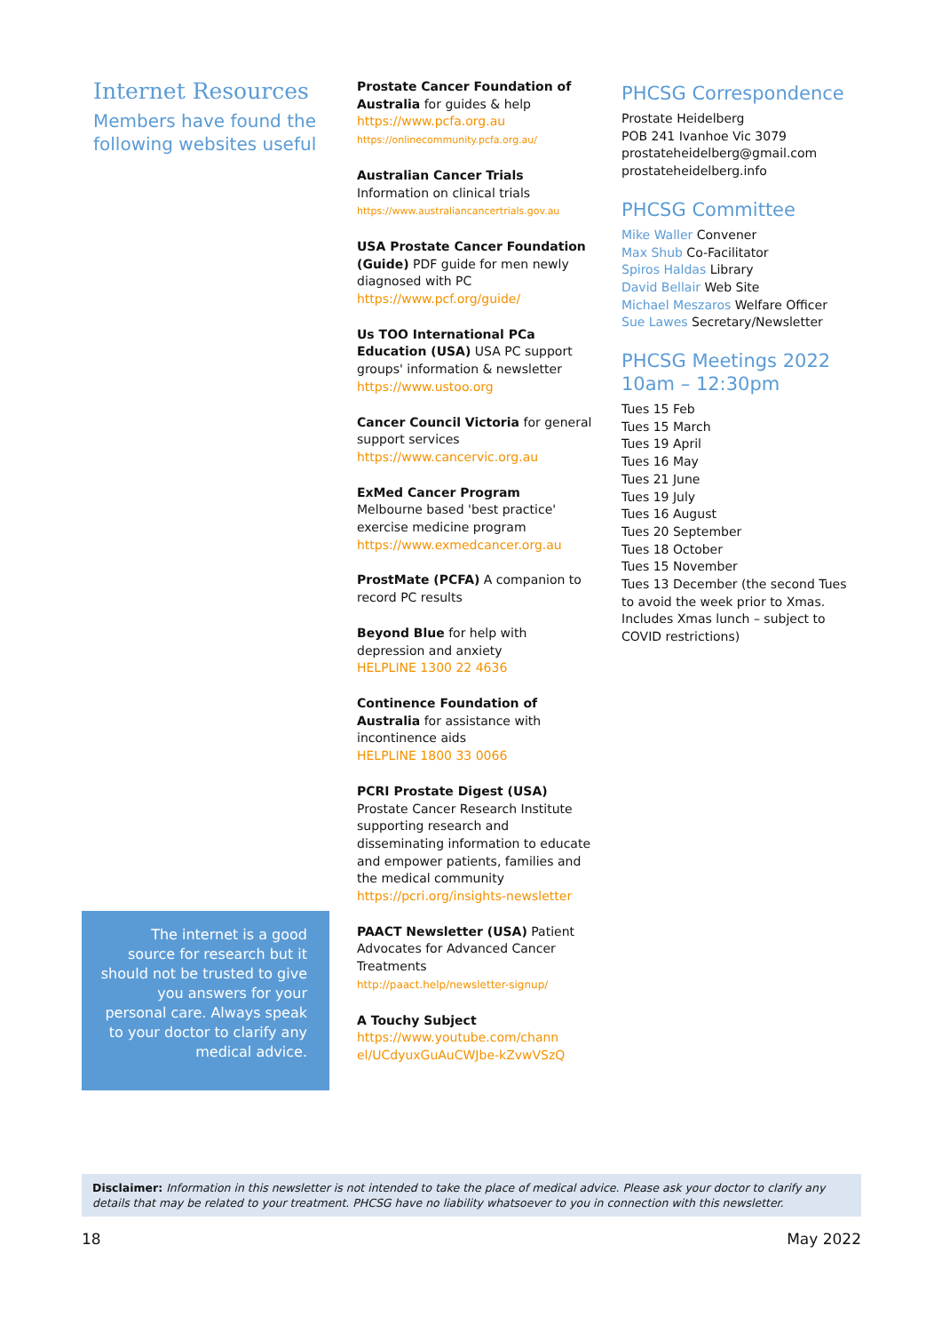Internet Resources
Members have found the following websites useful
The internet is a good source for research but it should not be trusted to give you answers for your personal care. Always speak to your doctor to clarify any medical advice.
Prostate Cancer Foundation of Australia for guides & help
https://www.pcfa.org.au
https://onlinecommunity.pcfa.org.au/
Australian Cancer Trials
Information on clinical trials
https://www.australiancancertrials.gov.au
USA Prostate Cancer Foundation (Guide) PDF guide for men newly diagnosed with PC
https://www.pcf.org/guide/
Us TOO International PCa Education (USA) USA PC support groups' information & newsletter
https://www.ustoo.org
Cancer Council Victoria for general support services
https://www.cancervic.org.au
ExMed Cancer Program
Melbourne based 'best practice' exercise medicine program
https://www.exmedcancer.org.au
ProstMate (PCFA) A companion to record PC results
Beyond Blue for help with depression and anxiety
HELPLINE 1300 22 4636
Continence Foundation of Australia for assistance with incontinence aids
HELPLINE 1800 33 0066
PCRI Prostate Digest (USA)
Prostate Cancer Research Institute supporting research and disseminating information to educate and empower patients, families and the medical community
https://pcri.org/insights-newsletter
PAACT Newsletter (USA) Patient Advocates for Advanced Cancer Treatments
http://paact.help/newsletter-signup/
A Touchy Subject
https://www.youtube.com/chann el/UCdyuxGuAuCWJbe-kZvwVSzQ
PHCSG Correspondence
Prostate Heidelberg
POB 241 Ivanhoe Vic 3079
prostateheidelberg@gmail.com
prostateheidelberg.info
PHCSG Committee
Mike Waller Convener
Max Shub Co-Facilitator
Spiros Haldas Library
David Bellair Web Site
Michael Meszaros Welfare Officer
Sue Lawes Secretary/Newsletter
PHCSG Meetings 2022
10am – 12:30pm
Tues 15 Feb
Tues 15 March
Tues 19 April
Tues 16 May
Tues 21 June
Tues 19 July
Tues 16 August
Tues 20 September
Tues 18 October
Tues 15 November
Tues 13 December (the second Tues to avoid the week prior to Xmas. Includes Xmas lunch – subject to COVID restrictions)
Disclaimer: Information in this newsletter is not intended to take the place of medical advice. Please ask your doctor to clarify any details that may be related to your treatment. PHCSG have no liability whatsoever to you in connection with this newsletter.
18 May 2022